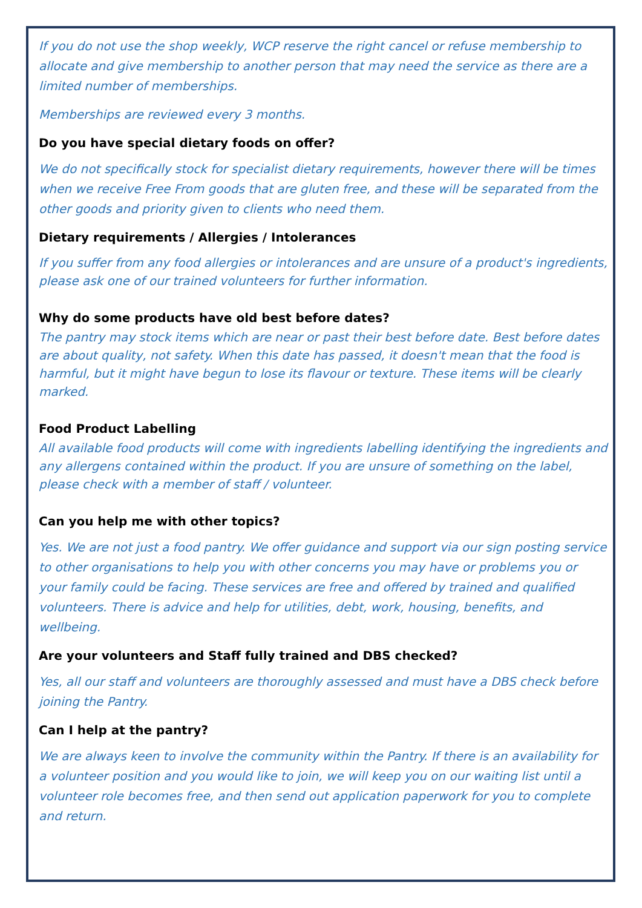If you do not use the shop weekly, WCP reserve the right cancel or refuse membership to allocate and give membership to another person that may need the service as there are a limited number of memberships.
Memberships are reviewed every 3 months.
Do you have special dietary foods on offer?
We do not specifically stock for specialist dietary requirements, however there will be times when we receive Free From goods that are gluten free, and these will be separated from the other goods and priority given to clients who need them.
Dietary requirements / Allergies / Intolerances
If you suffer from any food allergies or intolerances and are unsure of a product's ingredients, please ask one of our trained volunteers for further information.
Why do some products have old best before dates?
The pantry may stock items which are near or past their best before date. Best before dates are about quality, not safety. When this date has passed, it doesn't mean that the food is harmful, but it might have begun to lose its flavour or texture. These items will be clearly marked.
Food Product Labelling
All available food products will come with ingredients labelling identifying the ingredients and any allergens contained within the product. If you are unsure of something on the label, please check with a member of staff / volunteer.
Can you help me with other topics?
Yes. We are not just a food pantry. We offer guidance and support via our sign posting service to other organisations to help you with other concerns you may have or problems you or your family could be facing. These services are free and offered by trained and qualified volunteers. There is advice and help for utilities, debt, work, housing, benefits, and wellbeing.
Are your volunteers and Staff fully trained and DBS checked?
Yes, all our staff and volunteers are thoroughly assessed and must have a DBS check before joining the Pantry.
Can I help at the pantry?
We are always keen to involve the community within the Pantry. If there is an availability for a volunteer position and you would like to join, we will keep you on our waiting list until a volunteer role becomes free, and then send out application paperwork for you to complete and return.